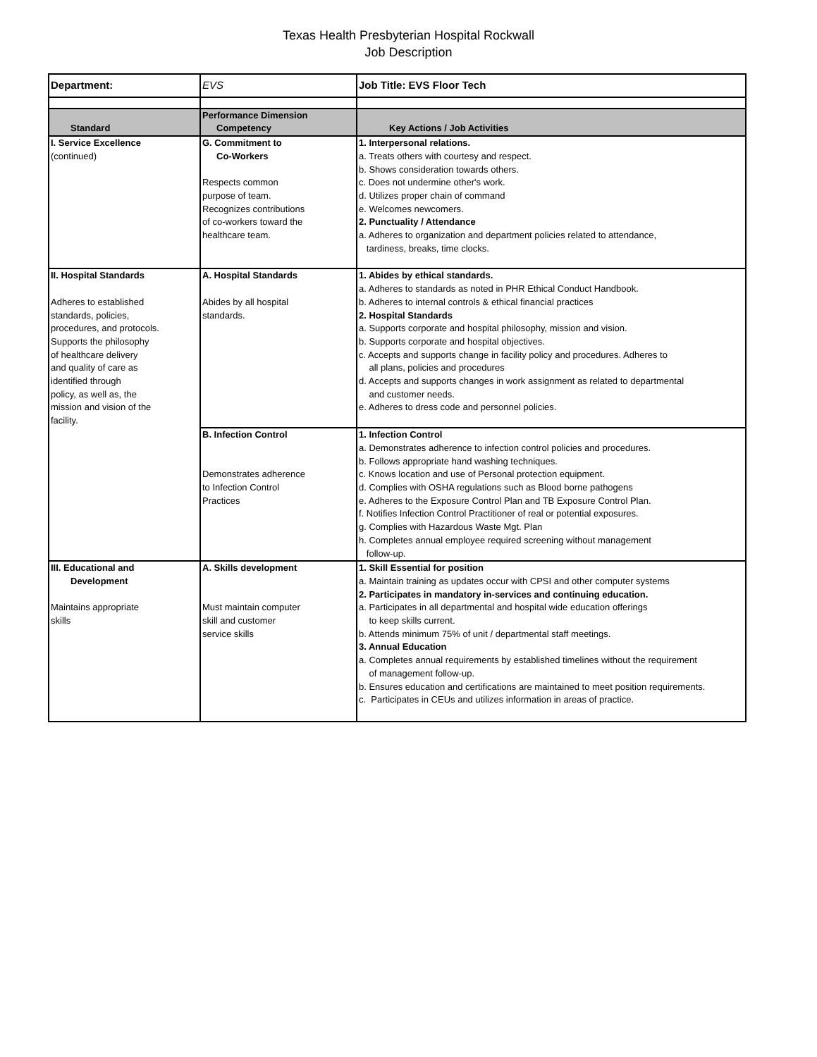Texas Health Presbyterian Hospital Rockwall
Job Description
| Department: | EVS | Job Title: EVS Floor Tech |
| Standard | Performance Dimension Competency | Key Actions / Job Activities |
| I. Service Excellence (continued) | G. Commitment to Co-Workers Respects common purpose of team. Recognizes contributions of co-workers toward the healthcare team. | 1. Interpersonal relations. a. Treats others with courtesy and respect. b. Shows consideration towards others. c. Does not undermine other's work. d. Utilizes proper chain of command e. Welcomes newcomers. 2. Punctuality / Attendance a. Adheres to organization and department policies related to attendance, tardiness, breaks, time clocks. |
| II. Hospital Standards Adheres to established standards, policies, procedures, and protocols. Supports the philosophy of healthcare delivery and quality of care as identified through policy, as well as, the mission and vision of the facility. | A. Hospital Standards Abides by all hospital standards. | 1. Abides by ethical standards. a. Adheres to standards as noted in PHR Ethical Conduct Handbook. b. Adheres to internal controls & ethical financial practices 2. Hospital Standards a. Supports corporate and hospital philosophy, mission and vision. b. Supports corporate and hospital objectives. c. Accepts and supports change in facility policy and procedures. Adheres to all plans, policies and procedures d. Accepts and supports changes in work assignment as related to departmental and customer needs. e. Adheres to dress code and personnel policies. |
| | B. Infection Control Demonstrates adherence to Infection Control Practices | 1. Infection Control a. Demonstrates adherence to infection control policies and procedures. b. Follows appropriate hand washing techniques. c. Knows location and use of Personal protection equipment. d. Complies with OSHA regulations such as Blood borne pathogens e. Adheres to the Exposure Control Plan and TB Exposure Control Plan. f. Notifies Infection Control Practitioner of real or potential exposures. g. Complies with Hazardous Waste Mgt. Plan h. Completes annual employee required screening without management follow-up. |
| III. Educational and Development Maintains appropriate skills | A. Skills development Must maintain computer skill and customer service skills | 1. Skill Essential for position a. Maintain training as updates occur with CPSI and other computer systems 2. Participates in mandatory in-services and continuing education. a. Participates in all departmental and hospital wide education offerings to keep skills current. b. Attends minimum 75% of unit / departmental staff meetings. 3. Annual Education a. Completes annual requirements by established timelines without the requirement of management follow-up. b. Ensures education and certifications are maintained to meet position requirements. c. Participates in CEUs and utilizes information in areas of practice. |